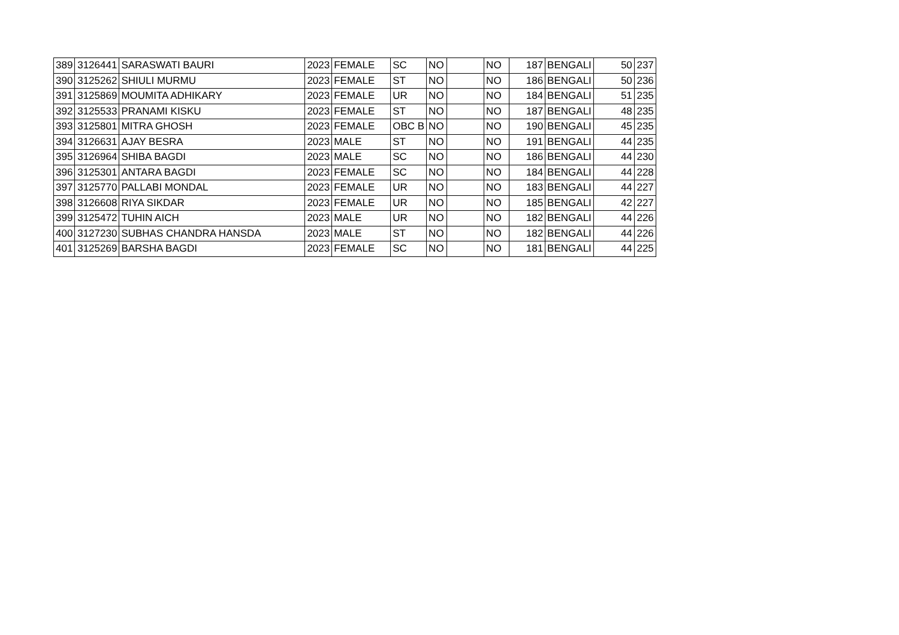| 389 | 3126441 | SARASWATI BAURI | 2023 | FEMALE | SC | NO | | NO | 187 | BENGALI | 50 | 237 |
| 390 | 3125262 | SHIULI MURMU | 2023 | FEMALE | ST | NO | | NO | 186 | BENGALI | 50 | 236 |
| 391 | 3125869 | MOUMITA ADHIKARY | 2023 | FEMALE | UR | NO | | NO | 184 | BENGALI | 51 | 235 |
| 392 | 3125533 | PRANAMI KISKU | 2023 | FEMALE | ST | NO | | NO | 187 | BENGALI | 48 | 235 |
| 393 | 3125801 | MITRA GHOSH | 2023 | FEMALE | OBC B | NO | | NO | 190 | BENGALI | 45 | 235 |
| 394 | 3126631 | AJAY BESRA | 2023 | MALE | ST | NO | | NO | 191 | BENGALI | 44 | 235 |
| 395 | 3126964 | SHIBA BAGDI | 2023 | MALE | SC | NO | | NO | 186 | BENGALI | 44 | 230 |
| 396 | 3125301 | ANTARA BAGDI | 2023 | FEMALE | SC | NO | | NO | 184 | BENGALI | 44 | 228 |
| 397 | 3125770 | PALLABI MONDAL | 2023 | FEMALE | UR | NO | | NO | 183 | BENGALI | 44 | 227 |
| 398 | 3126608 | RIYA SIKDAR | 2023 | FEMALE | UR | NO | | NO | 185 | BENGALI | 42 | 227 |
| 399 | 3125472 | TUHIN AICH | 2023 | MALE | UR | NO | | NO | 182 | BENGALI | 44 | 226 |
| 400 | 3127230 | SUBHAS CHANDRA HANSDA | 2023 | MALE | ST | NO | | NO | 182 | BENGALI | 44 | 226 |
| 401 | 3125269 | BARSHA BAGDI | 2023 | FEMALE | SC | NO | | NO | 181 | BENGALI | 44 | 225 |